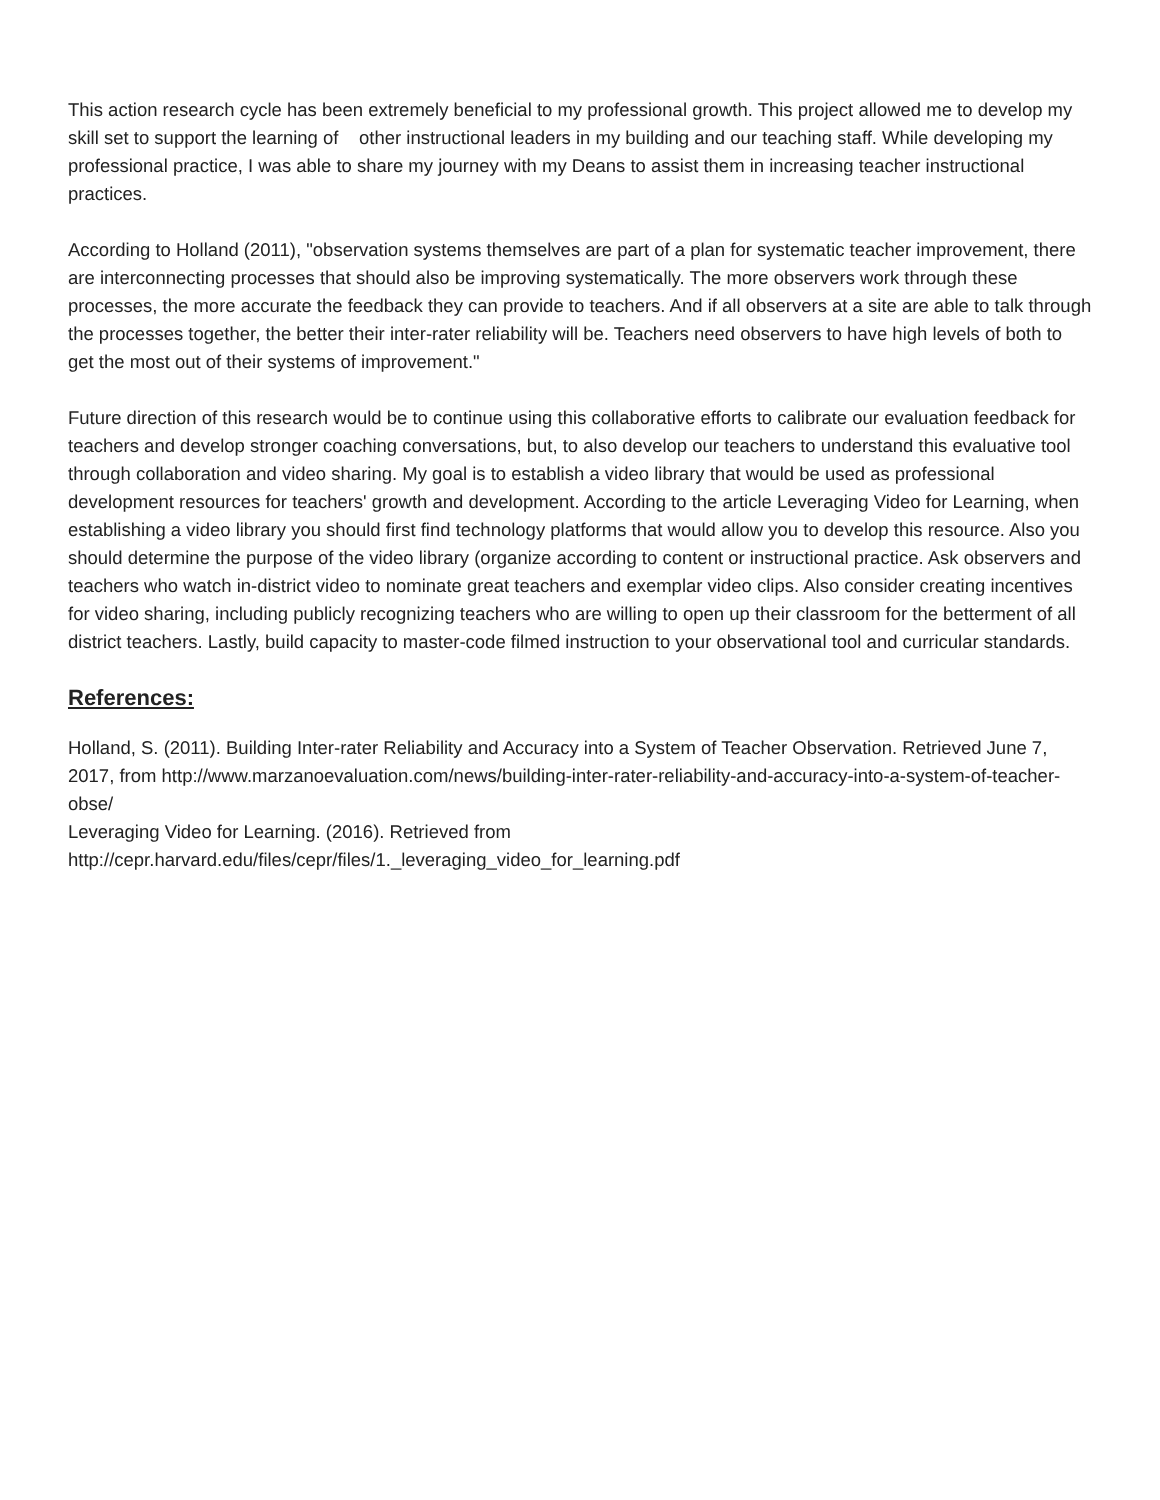This action research cycle has been extremely beneficial to my professional growth. This project allowed me to develop my skill set to support the learning of other instructional leaders in my building and our teaching staff. While developing my professional practice, I was able to share my journey with my Deans to assist them in increasing teacher instructional practices.
According to Holland (2011), "observation systems themselves are part of a plan for systematic teacher improvement, there are interconnecting processes that should also be improving systematically. The more observers work through these processes, the more accurate the feedback they can provide to teachers. And if all observers at a site are able to talk through the processes together, the better their inter-rater reliability will be. Teachers need observers to have high levels of both to get the most out of their systems of improvement."
Future direction of this research would be to continue using this collaborative efforts to calibrate our evaluation feedback for teachers and develop stronger coaching conversations, but, to also develop our teachers to understand this evaluative tool through collaboration and video sharing. My goal is to establish a video library that would be used as professional development resources for teachers' growth and development. According to the article Leveraging Video for Learning, when establishing a video library you should first find technology platforms that would allow you to develop this resource. Also you should determine the purpose of the video library (organize according to content or instructional practice. Ask observers and teachers who watch in-district video to nominate great teachers and exemplar video clips. Also consider creating incentives for video sharing, including publicly recognizing teachers who are willing to open up their classroom for the betterment of all district teachers. Lastly, build capacity to master-code filmed instruction to your observational tool and curricular standards.
References:
Holland, S. (2011). Building Inter-rater Reliability and Accuracy into a System of Teacher Observation. Retrieved June 7, 2017, from http://www.marzanoevaluation.com/news/building-inter-rater-reliability-and-accuracy-into-a-system-of-teacher-obse/
Leveraging Video for Learning. (2016). Retrieved from
http://cepr.harvard.edu/files/cepr/files/1._leveraging_video_for_learning.pdf